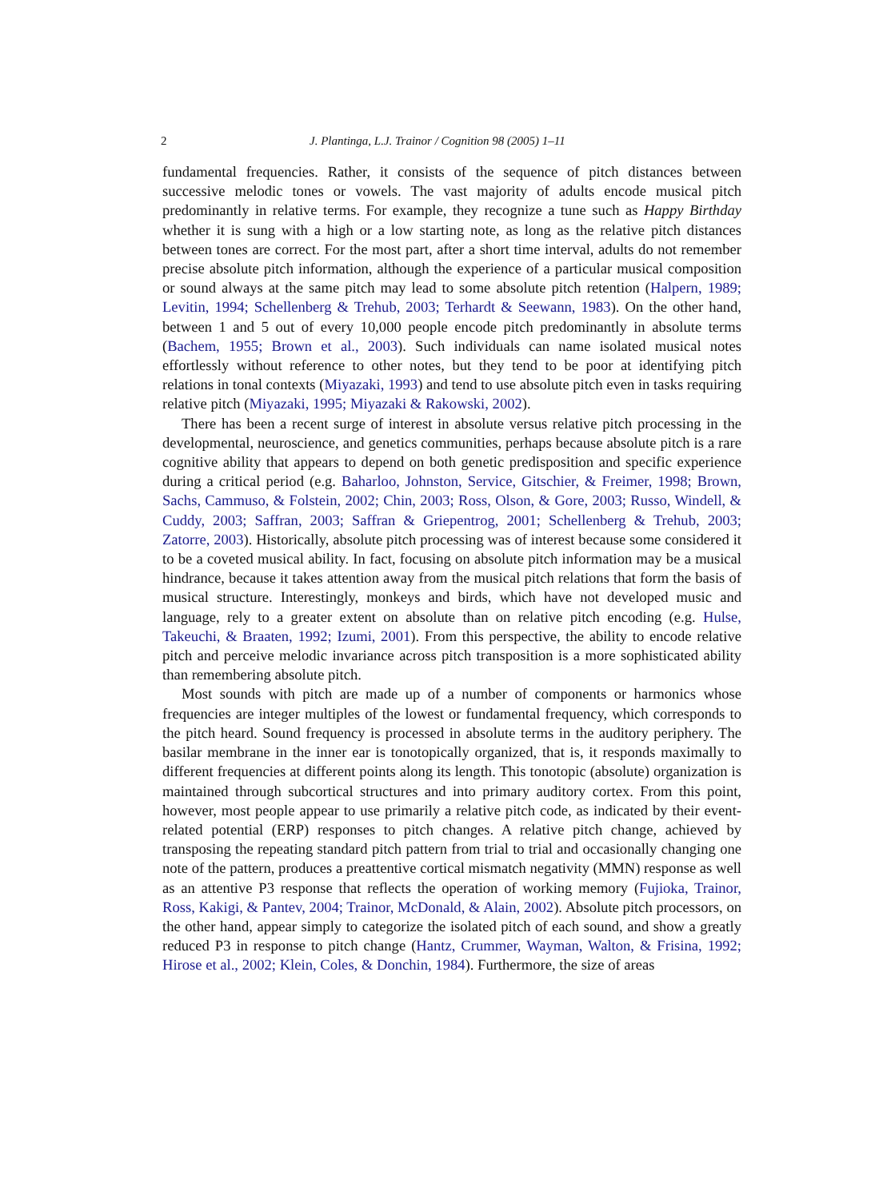2 J. Plantinga, L.J. Trainor / Cognition 98 (2005) 1–11
fundamental frequencies. Rather, it consists of the sequence of pitch distances between successive melodic tones or vowels. The vast majority of adults encode musical pitch predominantly in relative terms. For example, they recognize a tune such as Happy Birthday whether it is sung with a high or a low starting note, as long as the relative pitch distances between tones are correct. For the most part, after a short time interval, adults do not remember precise absolute pitch information, although the experience of a particular musical composition or sound always at the same pitch may lead to some absolute pitch retention (Halpern, 1989; Levitin, 1994; Schellenberg & Trehub, 2003; Terhardt & Seewann, 1983). On the other hand, between 1 and 5 out of every 10,000 people encode pitch predominantly in absolute terms (Bachem, 1955; Brown et al., 2003). Such individuals can name isolated musical notes effortlessly without reference to other notes, but they tend to be poor at identifying pitch relations in tonal contexts (Miyazaki, 1993) and tend to use absolute pitch even in tasks requiring relative pitch (Miyazaki, 1995; Miyazaki & Rakowski, 2002).
There has been a recent surge of interest in absolute versus relative pitch processing in the developmental, neuroscience, and genetics communities, perhaps because absolute pitch is a rare cognitive ability that appears to depend on both genetic predisposition and specific experience during a critical period (e.g. Baharloo, Johnston, Service, Gitschier, & Freimer, 1998; Brown, Sachs, Cammuso, & Folstein, 2002; Chin, 2003; Ross, Olson, & Gore, 2003; Russo, Windell, & Cuddy, 2003; Saffran, 2003; Saffran & Griepentrog, 2001; Schellenberg & Trehub, 2003; Zatorre, 2003). Historically, absolute pitch processing was of interest because some considered it to be a coveted musical ability. In fact, focusing on absolute pitch information may be a musical hindrance, because it takes attention away from the musical pitch relations that form the basis of musical structure. Interestingly, monkeys and birds, which have not developed music and language, rely to a greater extent on absolute than on relative pitch encoding (e.g. Hulse, Takeuchi, & Braaten, 1992; Izumi, 2001). From this perspective, the ability to encode relative pitch and perceive melodic invariance across pitch transposition is a more sophisticated ability than remembering absolute pitch.
Most sounds with pitch are made up of a number of components or harmonics whose frequencies are integer multiples of the lowest or fundamental frequency, which corresponds to the pitch heard. Sound frequency is processed in absolute terms in the auditory periphery. The basilar membrane in the inner ear is tonotopically organized, that is, it responds maximally to different frequencies at different points along its length. This tonotopic (absolute) organization is maintained through subcortical structures and into primary auditory cortex. From this point, however, most people appear to use primarily a relative pitch code, as indicated by their event-related potential (ERP) responses to pitch changes. A relative pitch change, achieved by transposing the repeating standard pitch pattern from trial to trial and occasionally changing one note of the pattern, produces a preattentive cortical mismatch negativity (MMN) response as well as an attentive P3 response that reflects the operation of working memory (Fujioka, Trainor, Ross, Kakigi, & Pantev, 2004; Trainor, McDonald, & Alain, 2002). Absolute pitch processors, on the other hand, appear simply to categorize the isolated pitch of each sound, and show a greatly reduced P3 in response to pitch change (Hantz, Crummer, Wayman, Walton, & Frisina, 1992; Hirose et al., 2002; Klein, Coles, & Donchin, 1984). Furthermore, the size of areas